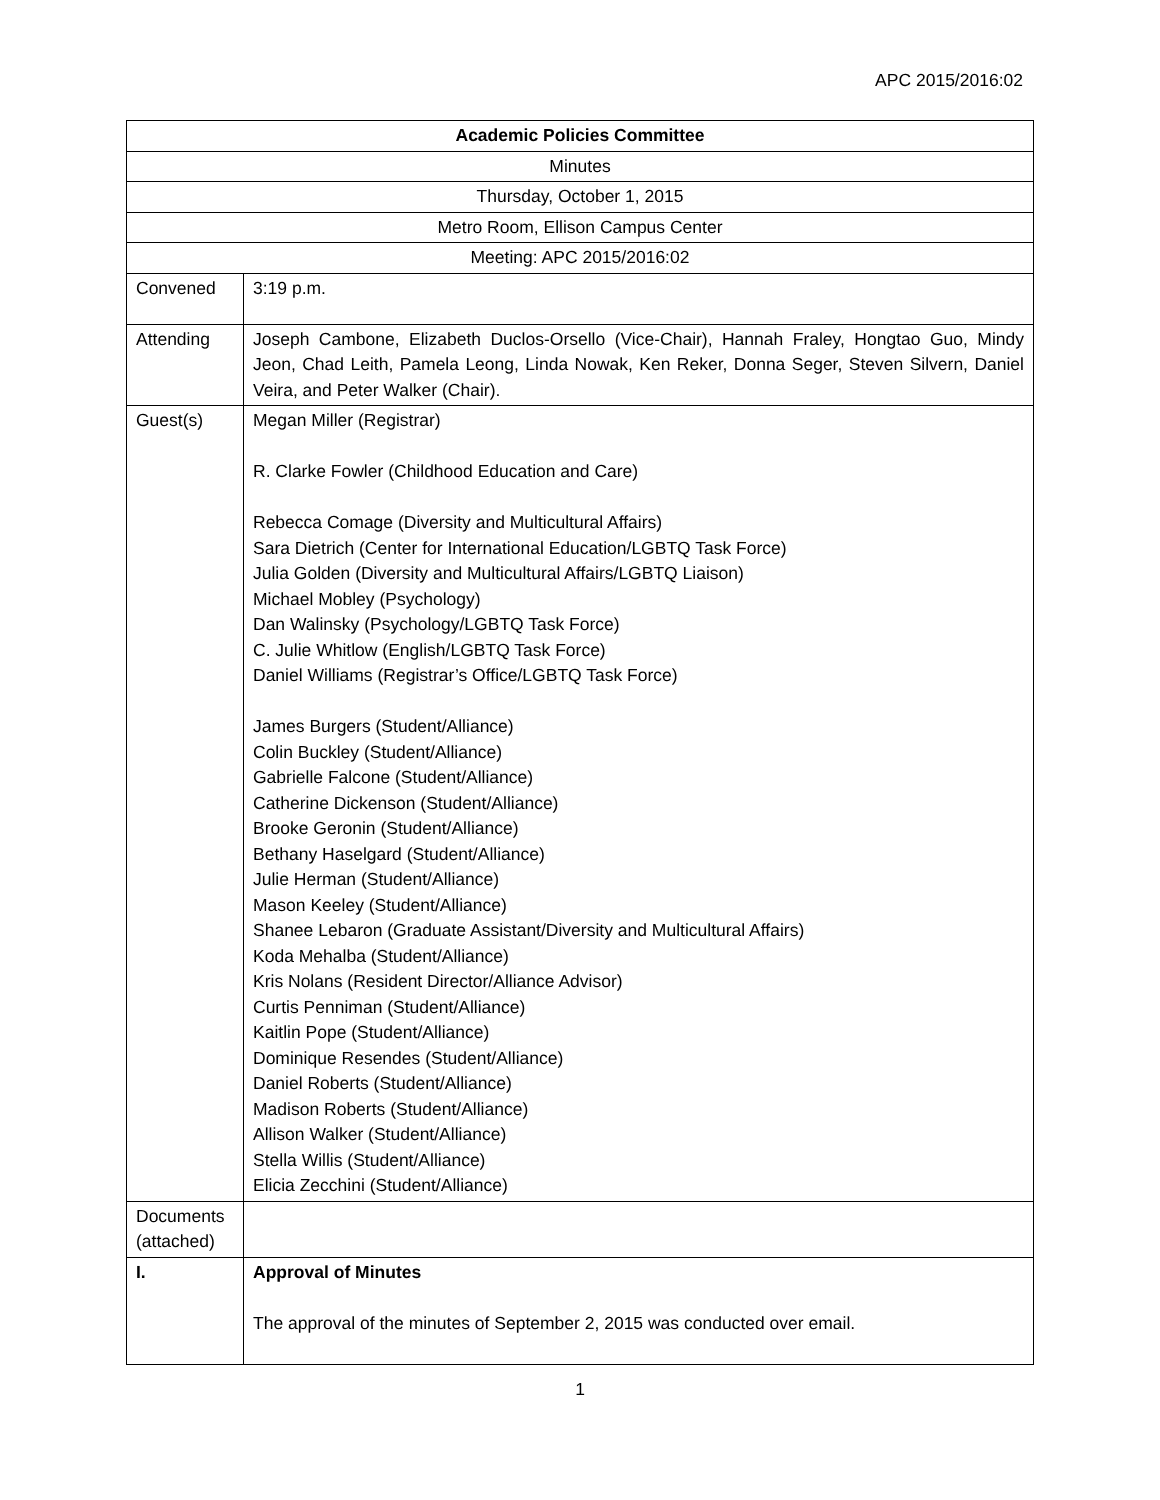APC 2015/2016:02
| Academic Policies Committee | |
| Minutes | |
| Thursday, October 1, 2015 | |
| Metro Room, Ellison Campus Center | |
| Meeting: APC 2015/2016:02 | |
| Convened | 3:19 p.m. |
| Attending | Joseph Cambone, Elizabeth Duclos-Orsello (Vice-Chair), Hannah Fraley, Hongtao Guo, Mindy Jeon, Chad Leith, Pamela Leong, Linda Nowak, Ken Reker, Donna Seger, Steven Silvern, Daniel Veira, and Peter Walker (Chair). |
| Guest(s) | Megan Miller (Registrar) R. Clarke Fowler (Childhood Education and Care) Rebecca Comage (Diversity and Multicultural Affairs) Sara Dietrich (Center for International Education/LGBTQ Task Force) Julia Golden (Diversity and Multicultural Affairs/LGBTQ Liaison) Michael Mobley (Psychology) Dan Walinsky (Psychology/LGBTQ Task Force) C. Julie Whitlow (English/LGBTQ Task Force) Daniel Williams (Registrar’s Office/LGBTQ Task Force) James Burgers (Student/Alliance) Colin Buckley (Student/Alliance) Gabrielle Falcone (Student/Alliance) Catherine Dickenson (Student/Alliance) Brooke Geronin (Student/Alliance) Bethany Haselgard (Student/Alliance) Julie Herman (Student/Alliance) Mason Keeley (Student/Alliance) Shanee Lebaron (Graduate Assistant/Diversity and Multicultural Affairs) Koda Mehalba (Student/Alliance) Kris Nolans (Resident Director/Alliance Advisor) Curtis Penniman (Student/Alliance) Kaitlin Pope (Student/Alliance) Dominique Resendes (Student/Alliance) Daniel Roberts (Student/Alliance) Madison Roberts (Student/Alliance) Allison Walker (Student/Alliance) Stella Willis (Student/Alliance) Elicia Zecchini (Student/Alliance) |
| Documents (attached) | |
| I. | Approval of Minutes The approval of the minutes of September 2, 2015 was conducted over email. |
1